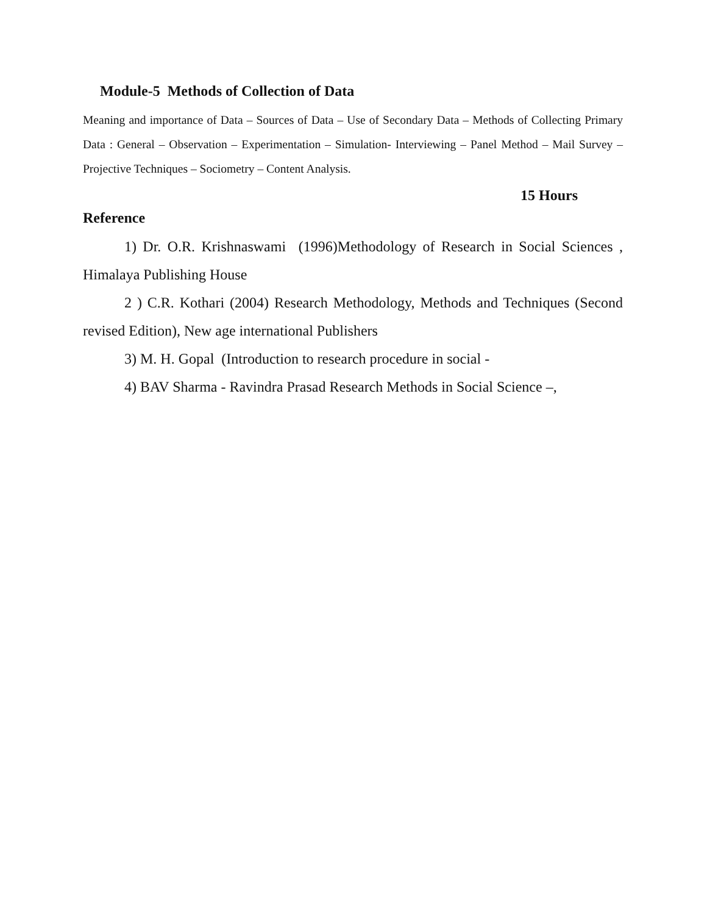Module-5 Methods of Collection of Data
Meaning and importance of Data – Sources of Data – Use of Secondary Data – Methods of Collecting Primary Data : General – Observation – Experimentation – Simulation- Interviewing – Panel Method – Mail Survey – Projective Techniques – Sociometry – Content Analysis.
15 Hours
Reference
1) Dr. O.R. Krishnaswami (1996)Methodology of Research in Social Sciences , Himalaya Publishing House
2 ) C.R. Kothari (2004) Research Methodology, Methods and Techniques (Second revised Edition), New age international Publishers
3) M. H. Gopal (Introduction to research procedure in social -
4) BAV Sharma - Ravindra Prasad Research Methods in Social Science –,